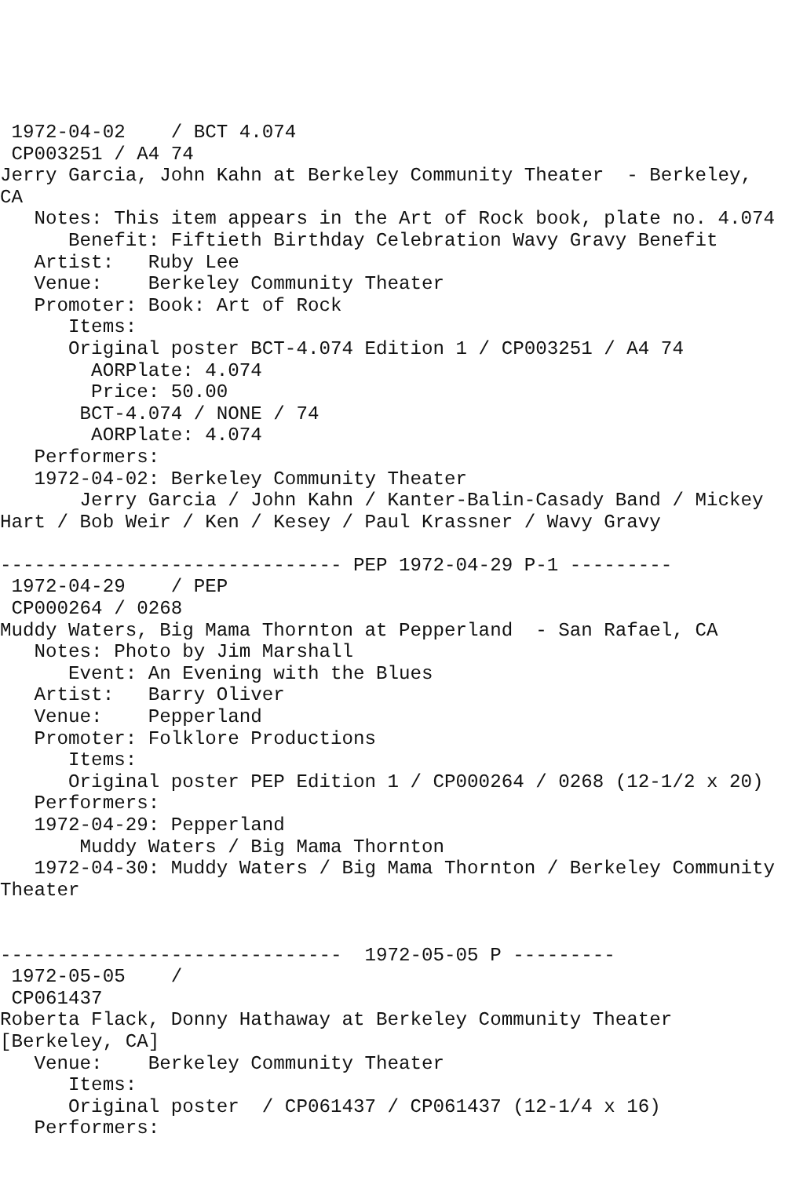1972-04-02    / BCT 4.074
 CP003251 / A4 74
Jerry Garcia, John Kahn at Berkeley Community Theater  - Berkeley,
CA
   Notes: This item appears in the Art of Rock book, plate no. 4.074
      Benefit: Fiftieth Birthday Celebration Wavy Gravy Benefit
   Artist:   Ruby Lee
   Venue:    Berkeley Community Theater
   Promoter: Book: Art of Rock
      Items:
      Original poster BCT-4.074 Edition 1 / CP003251 / A4 74
        AORPlate: 4.074
        Price: 50.00
       BCT-4.074 / NONE / 74
        AORPlate: 4.074
   Performers:
   1972-04-02: Berkeley Community Theater
       Jerry Garcia / John Kahn / Kanter-Balin-Casady Band / Mickey
Hart / Bob Weir / Ken / Kesey / Paul Krassner / Wavy Gravy

------------------------------ PEP 1972-04-29 P-1 ---------
 1972-04-29    / PEP
 CP000264 / 0268
Muddy Waters, Big Mama Thornton at Pepperland  - San Rafael, CA
   Notes: Photo by Jim Marshall
      Event: An Evening with the Blues
   Artist:   Barry Oliver
   Venue:    Pepperland
   Promoter: Folklore Productions
      Items:
      Original poster PEP Edition 1 / CP000264 / 0268 (12-1/2 x 20)
   Performers:
   1972-04-29: Pepperland
       Muddy Waters / Big Mama Thornton
   1972-04-30: Muddy Waters / Big Mama Thornton / Berkeley Community
Theater


------------------------------  1972-05-05 P ---------
 1972-05-05    /
 CP061437
Roberta Flack, Donny Hathaway at Berkeley Community Theater
[Berkeley, CA]
   Venue:    Berkeley Community Theater
      Items:
      Original poster  / CP061437 / CP061437 (12-1/4 x 16)
   Performers: